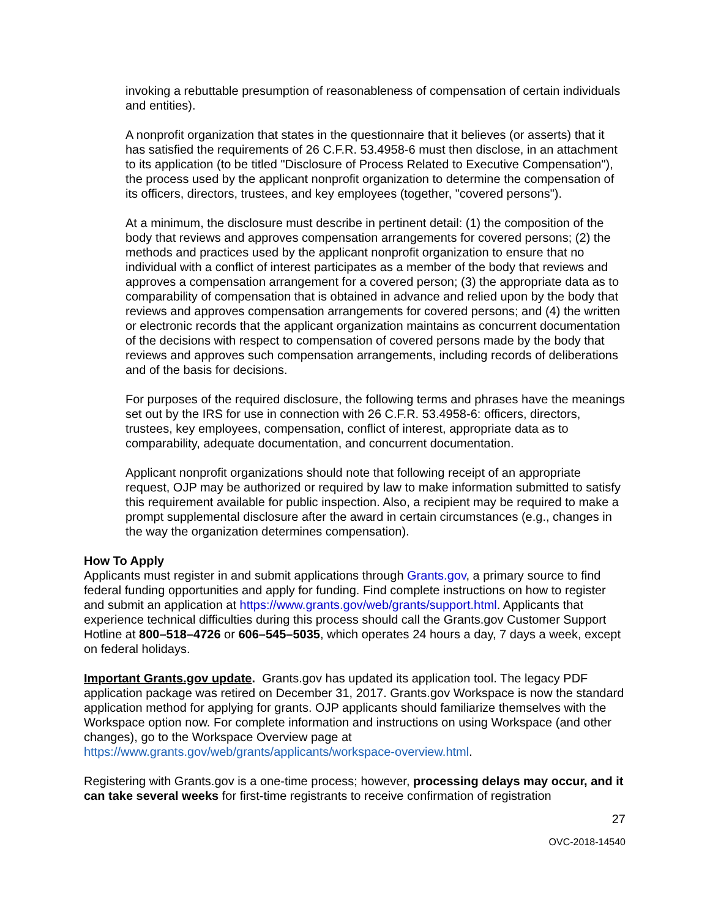invoking a rebuttable presumption of reasonableness of compensation of certain individuals and entities).
A nonprofit organization that states in the questionnaire that it believes (or asserts) that it has satisfied the requirements of 26 C.F.R. 53.4958-6 must then disclose, in an attachment to its application (to be titled "Disclosure of Process Related to Executive Compensation"), the process used by the applicant nonprofit organization to determine the compensation of its officers, directors, trustees, and key employees (together, "covered persons").
At a minimum, the disclosure must describe in pertinent detail: (1) the composition of the body that reviews and approves compensation arrangements for covered persons; (2) the methods and practices used by the applicant nonprofit organization to ensure that no individual with a conflict of interest participates as a member of the body that reviews and approves a compensation arrangement for a covered person; (3) the appropriate data as to comparability of compensation that is obtained in advance and relied upon by the body that reviews and approves compensation arrangements for covered persons; and (4) the written or electronic records that the applicant organization maintains as concurrent documentation of the decisions with respect to compensation of covered persons made by the body that reviews and approves such compensation arrangements, including records of deliberations and of the basis for decisions.
For purposes of the required disclosure, the following terms and phrases have the meanings set out by the IRS for use in connection with 26 C.F.R. 53.4958-6: officers, directors, trustees, key employees, compensation, conflict of interest, appropriate data as to comparability, adequate documentation, and concurrent documentation.
Applicant nonprofit organizations should note that following receipt of an appropriate request, OJP may be authorized or required by law to make information submitted to satisfy this requirement available for public inspection. Also, a recipient may be required to make a prompt supplemental disclosure after the award in certain circumstances (e.g., changes in the way the organization determines compensation).
How To Apply
Applicants must register in and submit applications through Grants.gov, a primary source to find federal funding opportunities and apply for funding. Find complete instructions on how to register and submit an application at https://www.grants.gov/web/grants/support.html. Applicants that experience technical difficulties during this process should call the Grants.gov Customer Support Hotline at 800–518–4726 or 606–545–5035, which operates 24 hours a day, 7 days a week, except on federal holidays.
Important Grants.gov update. Grants.gov has updated its application tool. The legacy PDF application package was retired on December 31, 2017. Grants.gov Workspace is now the standard application method for applying for grants. OJP applicants should familiarize themselves with the Workspace option now. For complete information and instructions on using Workspace (and other changes), go to the Workspace Overview page at https://www.grants.gov/web/grants/applicants/workspace-overview.html.
Registering with Grants.gov is a one-time process; however, processing delays may occur, and it can take several weeks for first-time registrants to receive confirmation of registration
27
OVC-2018-14540